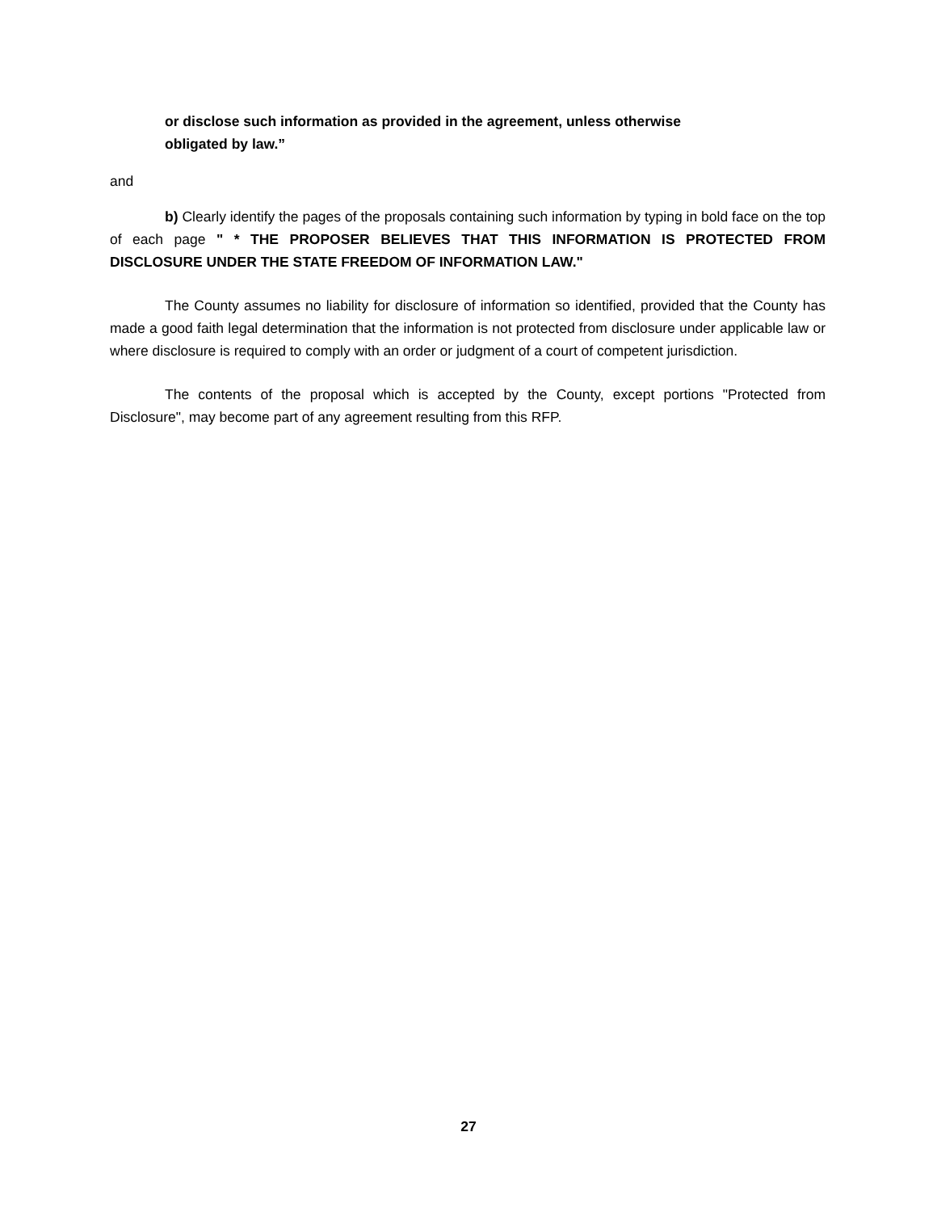or disclose such information as provided in the agreement, unless otherwise
obligated by law.”
and
b) Clearly identify the pages of the proposals containing such information by typing in bold face on the top of each page " * THE PROPOSER BELIEVES THAT THIS INFORMATION IS PROTECTED FROM DISCLOSURE UNDER THE STATE FREEDOM OF INFORMATION LAW."
The County assumes no liability for disclosure of information so identified, provided that the County has made a good faith legal determination that the information is not protected from disclosure under applicable law or where disclosure is required to comply with an order or judgment of a court of competent jurisdiction.
The contents of the proposal which is accepted by the County, except portions "Protected from Disclosure", may become part of any agreement resulting from this RFP.
27